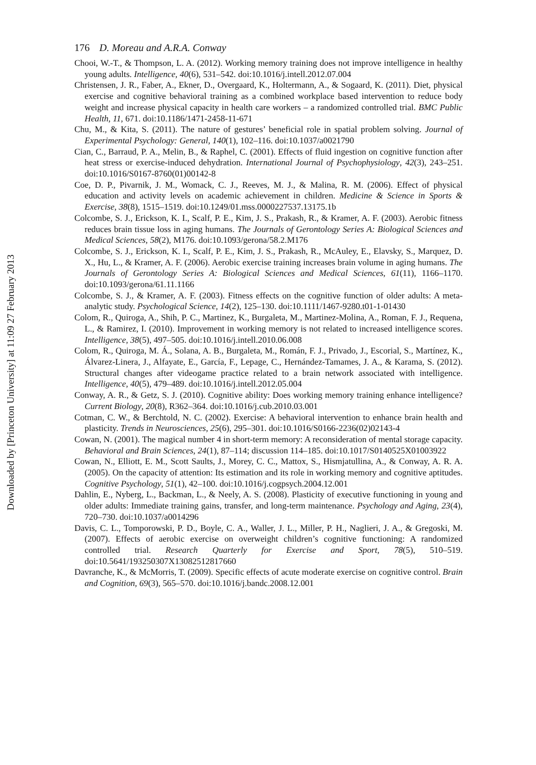Downloaded by [Princeton University] at 11:09 27 February 2013
176 D. Moreau and A.R.A. Conway
Chooi, W.-T., & Thompson, L. A. (2012). Working memory training does not improve intelligence in healthy young adults. Intelligence, 40(6), 531–542. doi:10.1016/j.intell.2012.07.004
Christensen, J. R., Faber, A., Ekner, D., Overgaard, K., Holtermann, A., & Sogaard, K. (2011). Diet, physical exercise and cognitive behavioral training as a combined workplace based intervention to reduce body weight and increase physical capacity in health care workers – a randomized controlled trial. BMC Public Health, 11, 671. doi:10.1186/1471-2458-11-671
Chu, M., & Kita, S. (2011). The nature of gestures’ beneficial role in spatial problem solving. Journal of Experimental Psychology: General, 140(1), 102–116. doi:10.1037/a0021790
Cian, C., Barraud, P. A., Melin, B., & Raphel, C. (2001). Effects of fluid ingestion on cognitive function after heat stress or exercise-induced dehydration. International Journal of Psychophysiology, 42(3), 243–251. doi:10.1016/S0167-8760(01)00142-8
Coe, D. P., Pivarnik, J. M., Womack, C. J., Reeves, M. J., & Malina, R. M. (2006). Effect of physical education and activity levels on academic achievement in children. Medicine & Science in Sports & Exercise, 38(8), 1515–1519. doi:10.1249/01.mss.0000227537.13175.1b
Colcombe, S. J., Erickson, K. I., Scalf, P. E., Kim, J. S., Prakash, R., & Kramer, A. F. (2003). Aerobic fitness reduces brain tissue loss in aging humans. The Journals of Gerontology Series A: Biological Sciences and Medical Sciences, 58(2), M176. doi:10.1093/gerona/58.2.M176
Colcombe, S. J., Erickson, K. I., Scalf, P. E., Kim, J. S., Prakash, R., McAuley, E., Elavsky, S., Marquez, D. X., Hu, L., & Kramer, A. F. (2006). Aerobic exercise training increases brain volume in aging humans. The Journals of Gerontology Series A: Biological Sciences and Medical Sciences, 61(11), 1166–1170. doi:10.1093/gerona/61.11.1166
Colcombe, S. J., & Kramer, A. F. (2003). Fitness effects on the cognitive function of older adults: A meta-analytic study. Psychological Science, 14(2), 125–130. doi:10.1111/1467-9280.t01-1-01430
Colom, R., Quiroga, A., Shih, P. C., Martinez, K., Burgaleta, M., Martinez-Molina, A., Roman, F. J., Requena, L., & Ramirez, I. (2010). Improvement in working memory is not related to increased intelligence scores. Intelligence, 38(5), 497–505. doi:10.1016/j.intell.2010.06.008
Colom, R., Quiroga, M. Á., Solana, A. B., Burgaleta, M., Román, F. J., Privado, J., Escorial, S., Martínez, K., Álvarez-Linera, J., Alfayate, E., García, F., Lepage, C., Hernández-Tamames, J. A., & Karama, S. (2012). Structural changes after videogame practice related to a brain network associated with intelligence. Intelligence, 40(5), 479–489. doi:10.1016/j.intell.2012.05.004
Conway, A. R., & Getz, S. J. (2010). Cognitive ability: Does working memory training enhance intelligence? Current Biology, 20(8), R362–364. doi:10.1016/j.cub.2010.03.001
Cotman, C. W., & Berchtold, N. C. (2002). Exercise: A behavioral intervention to enhance brain health and plasticity. Trends in Neurosciences, 25(6), 295–301. doi:10.1016/S0166-2236(02)02143-4
Cowan, N. (2001). The magical number 4 in short-term memory: A reconsideration of mental storage capacity. Behavioral and Brain Sciences, 24(1), 87–114; discussion 114–185. doi:10.1017/S0140525X01003922
Cowan, N., Elliott, E. M., Scott Saults, J., Morey, C. C., Mattox, S., Hismjatullina, A., & Conway, A. R. A. (2005). On the capacity of attention: Its estimation and its role in working memory and cognitive aptitudes. Cognitive Psychology, 51(1), 42–100. doi:10.1016/j.cogpsych.2004.12.001
Dahlin, E., Nyberg, L., Backman, L., & Neely, A. S. (2008). Plasticity of executive functioning in young and older adults: Immediate training gains, transfer, and long-term maintenance. Psychology and Aging, 23(4), 720–730. doi:10.1037/a0014296
Davis, C. L., Tomporowski, P. D., Boyle, C. A., Waller, J. L., Miller, P. H., Naglieri, J. A., & Gregoski, M. (2007). Effects of aerobic exercise on overweight children’s cognitive functioning: A randomized controlled trial. Research Quarterly for Exercise and Sport, 78(5), 510–519. doi:10.5641/193250307X13082512817660
Davranche, K., & McMorris, T. (2009). Specific effects of acute moderate exercise on cognitive control. Brain and Cognition, 69(3), 565–570. doi:10.1016/j.bandc.2008.12.001